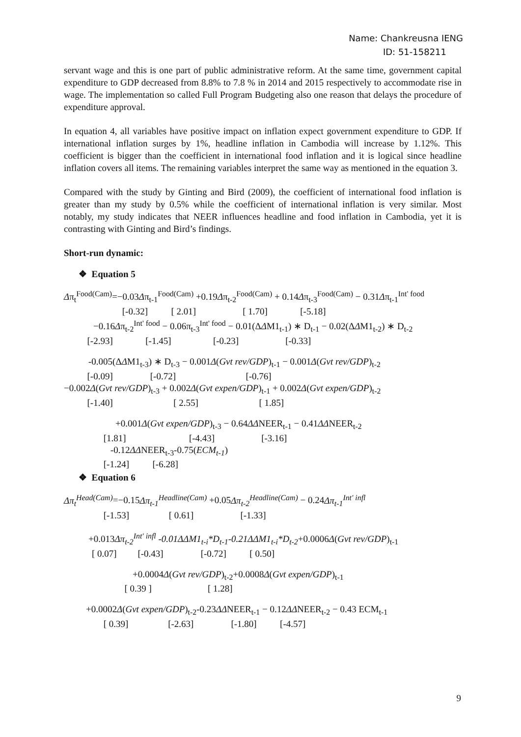Name: Chankreusna IENG
ID: 51-158211
servant wage and this is one part of public administrative reform. At the same time, government capital expenditure to GDP decreased from 8.8% to 7.8 % in 2014 and 2015 respectively to accommodate rise in wage. The implementation so called Full Program Budgeting also one reason that delays the procedure of expenditure approval.
In equation 4, all variables have positive impact on inflation expect government expenditure to GDP. If international inflation surges by 1%, headline inflation in Cambodia will increase by 1.12%. This coefficient is bigger than the coefficient in international food inflation and it is logical since headline inflation covers all items. The remaining variables interpret the same way as mentioned in the equation 3.
Compared with the study by Ginting and Bird (2009), the coefficient of international food inflation is greater than my study by 0.5% while the coefficient of international inflation is very similar. Most notably, my study indicates that NEER influences headline and food inflation in Cambodia, yet it is contrasting with Ginting and Bird’s findings.
Short-run dynamic:
❖ Equation 5
Δπ<sub>t</sub><sup>Food(Cam)</sup>=−0.03Δπ<sub>t-1</sub><sup>Food(Cam)</sup> +0.19Δπ<sub>t-2</sub><sup>Food(Cam)</sup> + 0.14Δπ<sub>t-3</sub><sup>Food(Cam)</sup> − 0.31Δπ<sub>t-1</sub><sup>Int' food</sup>
[-0.32] [ 2.01] [ 1.70] [-5.18]
−0.16Δπ<sub>t-2</sub><sup>Int' food</sup> − 0.06π<sub>t-3</sub><sup>Int' food</sup> − 0.01(ΔΔM1<sub>t-1</sub>) ∗ D<sub>t-1</sub> − 0.02(ΔΔM1<sub>t-2</sub>) ∗ D<sub>t-2</sub>
[-2.93] [-1.45] [-0.23] [-0.33]
-0.005(ΔΔM1<sub>t-3</sub>) ∗ D<sub>t-3</sub> − 0.001Δ(Gvt rev/GDP)<sub>t-1</sub> − 0.001Δ(Gvt rev/GDP)<sub>t-2</sub>
[-0.09] [-0.72] [-0.76]
−0.002Δ(Gvt rev/GDP)<sub>t-3</sub> + 0.002Δ(Gvt expen/GDP)<sub>t-1</sub> + 0.002Δ(Gvt expen/GDP)<sub>t-2</sub>
[-1.40] [ 2.55] [ 1.85]
+0.001Δ(Gvt expen/GDP)<sub>t-3</sub> − 0.64ΔΔNEER<sub>t-1</sub> − 0.41ΔΔNEER<sub>t-2</sub>
[1.81] [-4.43] [-3.16]
-0.12ΔΔNEER<sub>t-3</sub>-0.75(ECM<sub>t-1</sub>)
[-1.24] [-6.28]
❖ Equation 6
Δπ<sub>t</sub><sup>Head(Cam)</sup>=−0.15Δπ<sub>t-1</sub><sup>Headline(Cam)</sup> +0.05Δπ<sub>t-2</sub><sup>Headline(Cam)</sup> − 0.24Δπ<sub>t-1</sub><sup>Int' infl</sup>
[-1.53] [ 0.61] [-1.33]
+0.013Δπ<sub>t-2</sub><sup>Int' infl</sup> -0.01ΔΔM1<sub>t-i</sub>*D<sub>t-1</sub>-0.21ΔΔM1<sub>t-i</sub>*D<sub>t-2</sub>+0.0006Δ(Gvt rev/GDP)<sub>t-1</sub>
[ 0.07] [-0.43] [-0.72] [ 0.50]
+0.0004Δ(Gvt rev/GDP)<sub>t-2</sub>+0.0008Δ(Gvt expen/GDP)<sub>t-1</sub>
[ 0.39 ] [ 1.28]
+0.0002Δ(Gvt expen/GDP)<sub>t-2</sub>-0.23ΔΔNEER<sub>t-1</sub> − 0.12ΔΔNEER<sub>t-2</sub> − 0.43 ECM<sub>t-1</sub>
[ 0.39] [-2.63] [-1.80] [-4.57]
9